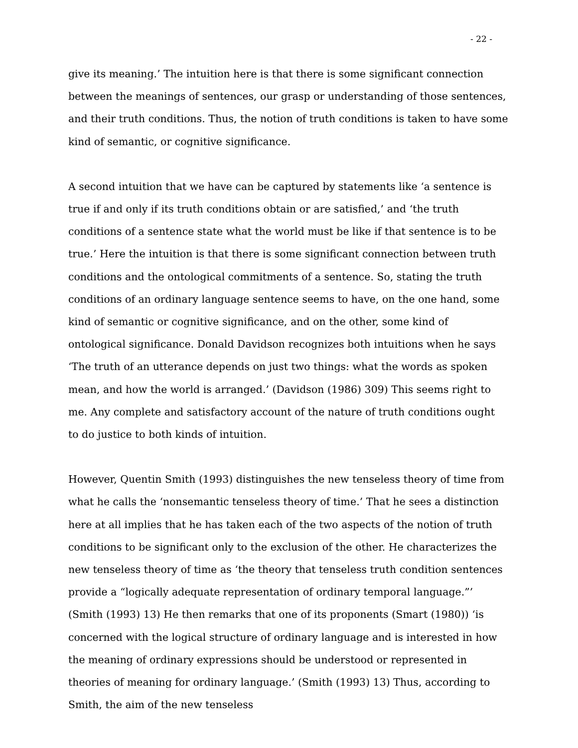- 22 -
give its meaning.’ The intuition here is that there is some significant connection between the meanings of sentences, our grasp or understanding of those sentences, and their truth conditions. Thus, the notion of truth conditions is taken to have some kind of semantic, or cognitive significance.
A second intuition that we have can be captured by statements like ‘a sentence is true if and only if its truth conditions obtain or are satisfied,’ and ‘the truth conditions of a sentence state what the world must be like if that sentence is to be true.’ Here the intuition is that there is some significant connection between truth conditions and the ontological commitments of a sentence. So, stating the truth conditions of an ordinary language sentence seems to have, on the one hand, some kind of semantic or cognitive significance, and on the other, some kind of ontological significance. Donald Davidson recognizes both intuitions when he says ‘The truth of an utterance depends on just two things: what the words as spoken mean, and how the world is arranged.’ (Davidson (1986) 309) This seems right to me. Any complete and satisfactory account of the nature of truth conditions ought to do justice to both kinds of intuition.
However, Quentin Smith (1993) distinguishes the new tenseless theory of time from what he calls the ‘nonsemantic tenseless theory of time.’ That he sees a distinction here at all implies that he has taken each of the two aspects of the notion of truth conditions to be significant only to the exclusion of the other. He characterizes the new tenseless theory of time as ‘the theory that tenseless truth condition sentences provide a “logically adequate representation of ordinary temporal language.”’ (Smith (1993) 13) He then remarks that one of its proponents (Smart (1980)) ‘is concerned with the logical structure of ordinary language and is interested in how the meaning of ordinary expressions should be understood or represented in theories of meaning for ordinary language.’ (Smith (1993) 13) Thus, according to Smith, the aim of the new tenseless